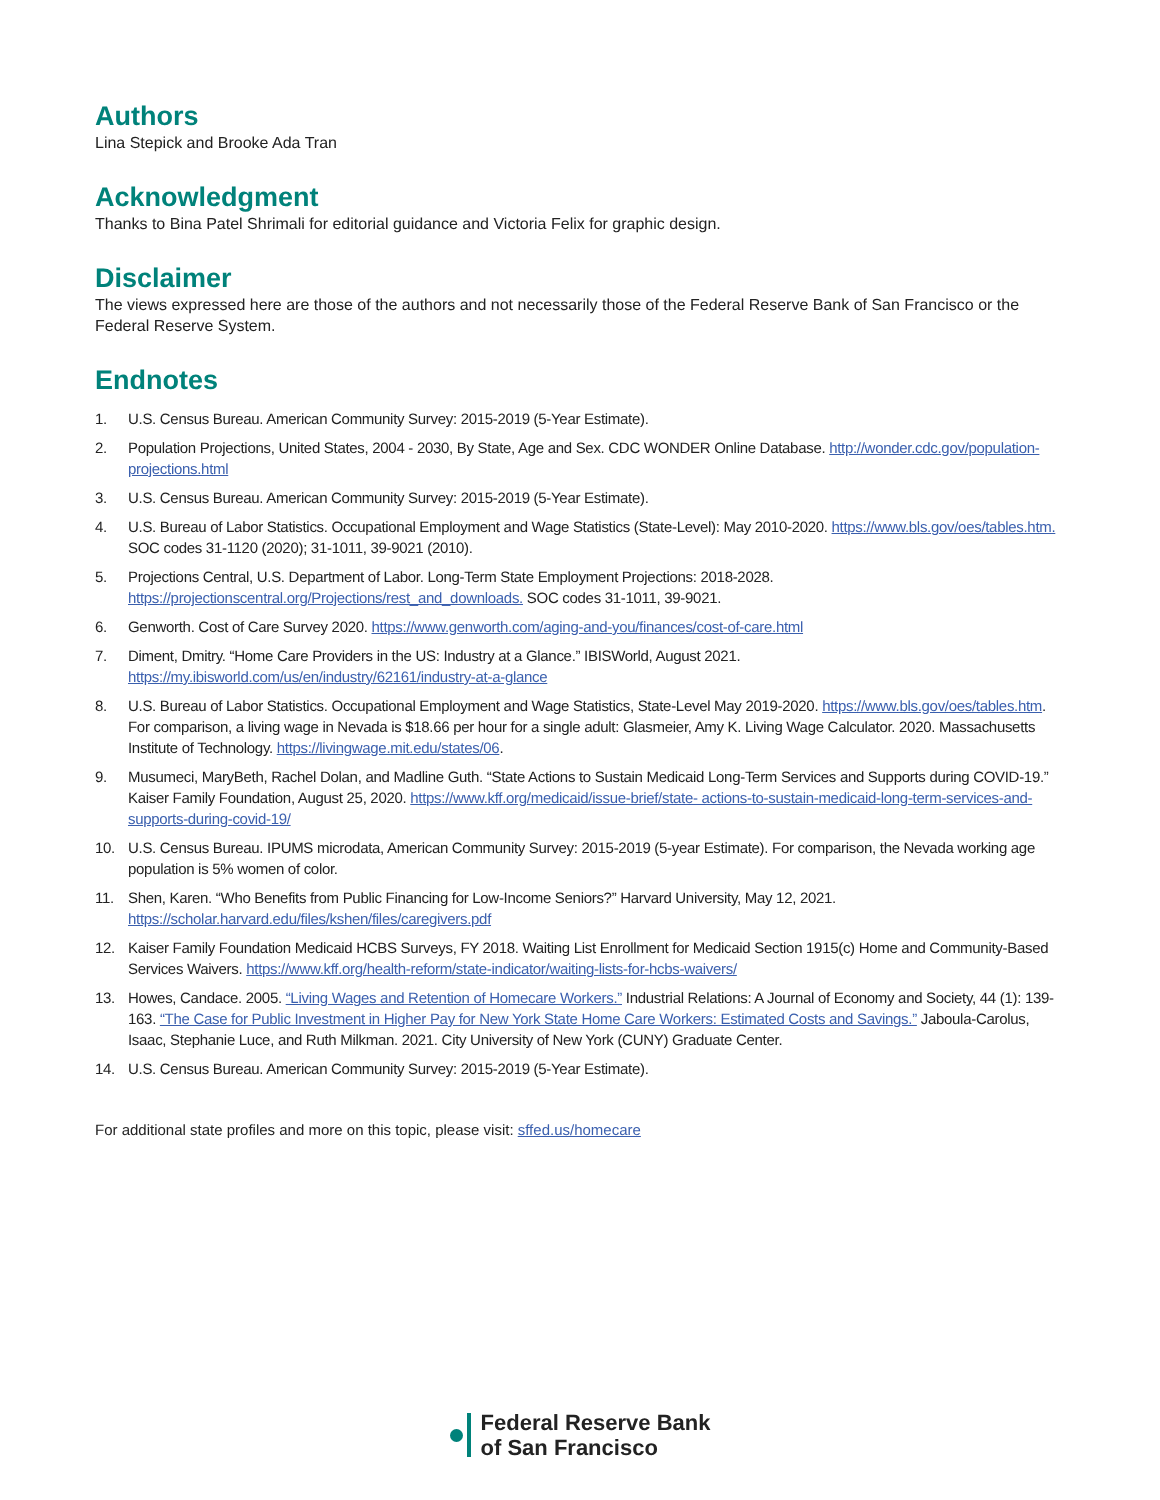Authors
Lina Stepick and Brooke Ada Tran
Acknowledgment
Thanks to Bina Patel Shrimali for editorial guidance and Victoria Felix for graphic design.
Disclaimer
The views expressed here are those of the authors and not necessarily those of the Federal Reserve Bank of San Francisco or the Federal Reserve System.
Endnotes
1. U.S. Census Bureau. American Community Survey: 2015-2019 (5-Year Estimate).
2. Population Projections, United States, 2004 - 2030, By State, Age and Sex. CDC WONDER Online Database. http://wonder.cdc.gov/population-projections.html
3. U.S. Census Bureau. American Community Survey: 2015-2019 (5-Year Estimate).
4. U.S. Bureau of Labor Statistics. Occupational Employment and Wage Statistics (State-Level): May 2010-2020. https://www.bls.gov/oes/tables.htm. SOC codes 31-1120 (2020); 31-1011, 39-9021 (2010).
5. Projections Central, U.S. Department of Labor. Long-Term State Employment Projections: 2018-2028. https://projectionscentral.org/Projections/rest_and_downloads. SOC codes 31-1011, 39-9021.
6. Genworth. Cost of Care Survey 2020. https://www.genworth.com/aging-and-you/finances/cost-of-care.html
7. Diment, Dmitry. “Home Care Providers in the US: Industry at a Glance.” IBISWorld, August 2021. https://my.ibisworld.com/us/en/industry/62161/industry-at-a-glance
8. U.S. Bureau of Labor Statistics. Occupational Employment and Wage Statistics, State-Level May 2019-2020. https://www.bls.gov/oes/tables.htm. For comparison, a living wage in Nevada is $18.66 per hour for a single adult: Glasmeier, Amy K. Living Wage Calculator. 2020. Massachusetts Institute of Technology. https://livingwage.mit.edu/states/06.
9. Musumeci, MaryBeth, Rachel Dolan, and Madline Guth. “State Actions to Sustain Medicaid Long-Term Services and Supports during COVID-19.” Kaiser Family Foundation, August 25, 2020. https://www.kff.org/medicaid/issue-brief/state- actions-to-sustain-medicaid-long-term-services-and-supports-during-covid-19/
10. U.S. Census Bureau. IPUMS microdata, American Community Survey: 2015-2019 (5-year Estimate). For comparison, the Nevada working age population is 5% women of color.
11. Shen, Karen. “Who Benefits from Public Financing for Low-Income Seniors?” Harvard University, May 12, 2021. https://scholar.harvard.edu/files/kshen/files/caregivers.pdf
12. Kaiser Family Foundation Medicaid HCBS Surveys, FY 2018. Waiting List Enrollment for Medicaid Section 1915(c) Home and Community-Based Services Waivers. https://www.kff.org/health-reform/state-indicator/waiting-lists-for-hcbs-waivers/
13. Howes, Candace. 2005. “Living Wages and Retention of Homecare Workers.” Industrial Relations: A Journal of Economy and Society, 44 (1): 139-163. “The Case for Public Investment in Higher Pay for New York State Home Care Workers: Estimated Costs and Savings.” Jaboula-Carolus, Isaac, Stephanie Luce, and Ruth Milkman. 2021. City University of New York (CUNY) Graduate Center.
14. U.S. Census Bureau. American Community Survey: 2015-2019 (5-Year Estimate).
For additional state profiles and more on this topic, please visit: sffed.us/homecare
Federal Reserve Bank
of San Francisco